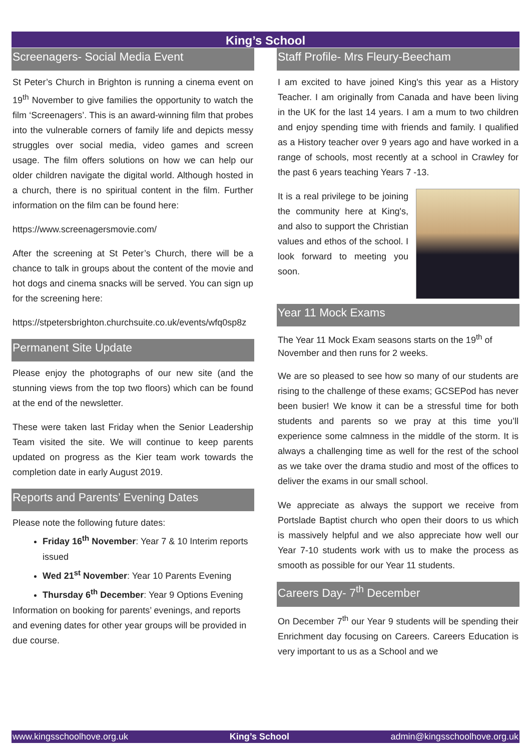King’s School
Screenagers- Social Media Event
St Peter’s Church in Brighton is running a cinema event on 19<sup>th</sup> November to give families the opportunity to watch the film ‘Screenagers’. This is an award-winning film that probes into the vulnerable corners of family life and depicts messy struggles over social media, video games and screen usage. The film offers solutions on how we can help our older children navigate the digital world. Although hosted in a church, there is no spiritual content in the film. Further information on the film can be found here:
https://www.screenagersmovie.com/
After the screening at St Peter’s Church, there will be a chance to talk in groups about the content of the movie and hot dogs and cinema snacks will be served. You can sign up for the screening here:
https://stpetersbrighton.churchsuite.co.uk/events/wfq0sp8z
Permanent Site Update
Please enjoy the photographs of our new site (and the stunning views from the top two floors) which can be found at the end of the newsletter.
These were taken last Friday when the Senior Leadership Team visited the site. We will continue to keep parents updated on progress as the Kier team work towards the completion date in early August 2019.
Reports and Parents’ Evening Dates
Please note the following future dates:
Friday 16<sup>th</sup> November: Year 7 & 10 Interim reports issued
Wed 21<sup>st</sup> November: Year 10 Parents Evening
Thursday 6<sup>th</sup> December: Year 9 Options Evening
Information on booking for parents’ evenings, and reports and evening dates for other year groups will be provided in due course.
Staff Profile- Mrs Fleury-Beecham
I am excited to have joined King's this year as a History Teacher. I am originally from Canada and have been living in the UK for the last 14 years. I am a mum to two children and enjoy spending time with friends and family. I qualified as a History teacher over 9 years ago and have worked in a range of schools, most recently at a school in Crawley for the past 6 years teaching Years 7 -13.
It is a real privilege to be joining the community here at King's, and also to support the Christian values and ethos of the school. I look forward to meeting you soon.
Year 11 Mock Exams
The Year 11 Mock Exam seasons starts on the 19<sup>th</sup> of November and then runs for 2 weeks.
We are so pleased to see how so many of our students are rising to the challenge of these exams; GCSEPod has never been busier! We know it can be a stressful time for both students and parents so we pray at this time you’ll experience some calmness in the middle of the storm. It is always a challenging time as well for the rest of the school as we take over the drama studio and most of the offices to deliver the exams in our small school.
We appreciate as always the support we receive from Portslade Baptist church who open their doors to us which is massively helpful and we also appreciate how well our Year 7-10 students work with us to make the process as smooth as possible for our Year 11 students.
Careers Day- 7<sup>th</sup> December
On December 7<sup>th</sup> our Year 9 students will be spending their Enrichment day focusing on Careers. Careers Education is very important to us as a School and we
www.kingsschoolhove.org.uk King’s School admin@kingsschoolhove.org.uk